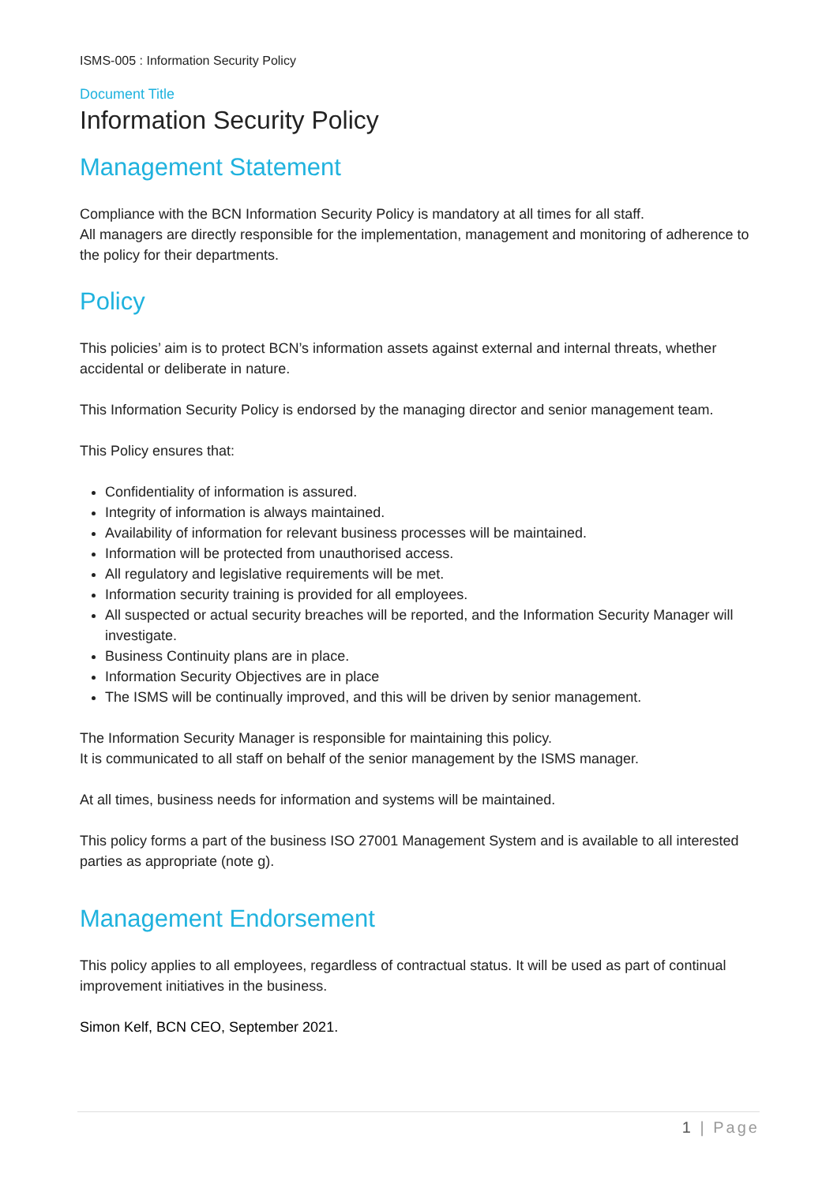ISMS-005 : Information Security Policy
Document Title
Information Security Policy
Management Statement
Compliance with the BCN Information Security Policy is mandatory at all times for all staff.
All managers are directly responsible for the implementation, management and monitoring of adherence to the policy for their departments.
Policy
This policies’ aim is to protect BCN’s information assets against external and internal threats, whether accidental or deliberate in nature.
This Information Security Policy is endorsed by the managing director and senior management team.
This Policy ensures that:
Confidentiality of information is assured.
Integrity of information is always maintained.
Availability of information for relevant business processes will be maintained.
Information will be protected from unauthorised access.
All regulatory and legislative requirements will be met.
Information security training is provided for all employees.
All suspected or actual security breaches will be reported, and the Information Security Manager will investigate.
Business Continuity plans are in place.
Information Security Objectives are in place
The ISMS will be continually improved, and this will be driven by senior management.
The Information Security Manager is responsible for maintaining this policy.
It is communicated to all staff on behalf of the senior management by the ISMS manager.
At all times, business needs for information and systems will be maintained.
This policy forms a part of the business ISO 27001 Management System and is available to all interested parties as appropriate (note g).
Management Endorsement
This policy applies to all employees, regardless of contractual status. It will be used as part of continual improvement initiatives in the business.
Simon Kelf, BCN CEO, September 2021.
1 | Page